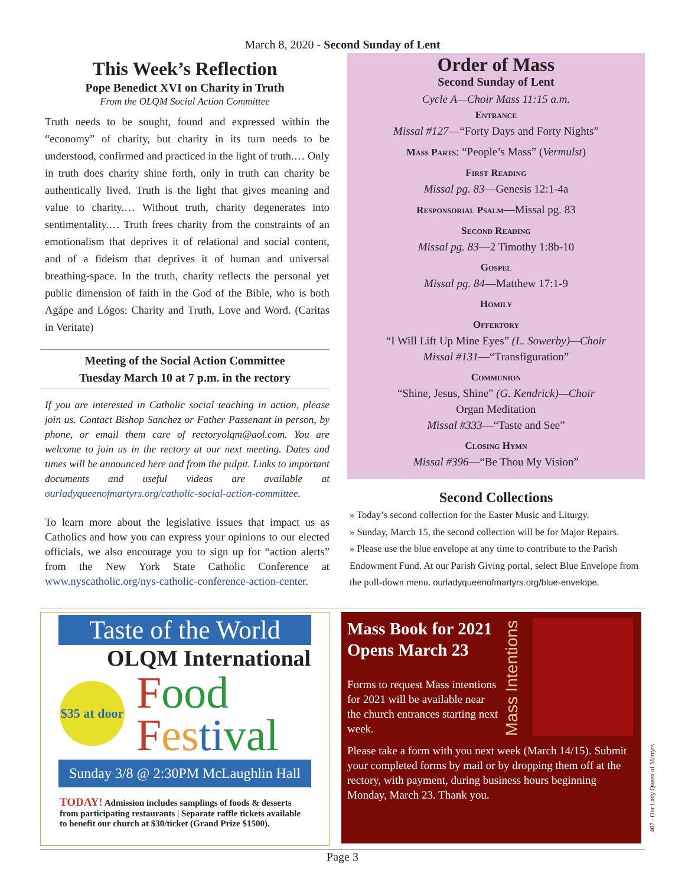March 8, 2020 - Second Sunday of Lent
This Week’s Reflection
Pope Benedict XVI on Charity in Truth
From the OLQM Social Action Committee
Truth needs to be sought, found and expressed within the “economy” of charity, but charity in its turn needs to be understood, confirmed and practiced in the light of truth.… Only in truth does charity shine forth, only in truth can charity be authentically lived. Truth is the light that gives meaning and value to charity.… Without truth, charity degenerates into sentimentality.… Truth frees charity from the constraints of an emotionalism that deprives it of relational and social content, and of a fideism that deprives it of human and universal breathing-space. In the truth, charity reflects the personal yet public dimension of faith in the God of the Bible, who is both Agápe and Lógos: Charity and Truth, Love and Word. (Caritas in Veritate)
Meeting of the Social Action Committee
Tuesday March 10 at 7 p.m. in the rectory
If you are interested in Catholic social teaching in action, please join us. Contact Bishop Sanchez or Father Passenant in person, by phone, or email them care of rectoryolqm@aol.com. You are welcome to join us in the rectory at our next meeting. Dates and times will be announced here and from the pulpit. Links to important documents and useful videos are available at ourladyqueenofmartyrs.org/catholic-social-action-committee.
To learn more about the legislative issues that impact us as Catholics and how you can express your opinions to our elected officials, we also encourage you to sign up for “action alerts” from the New York State Catholic Conference at www.nyscatholic.org/nys-catholic-conference-action-center.
Order of Mass
Second Sunday of Lent
Cycle A—Choir Mass 11:15 a.m.
Entrance
Missal #127—“Forty Days and Forty Nights”
Mass Parts: “People’s Mass” (Vermulst)
First Reading
Missal pg. 83—Genesis 12:1-4a
Responsorial Psalm—Missal pg. 83
Second Reading
Missal pg. 83—2 Timothy 1:8b-10
Gospel
Missal pg. 84—Matthew 17:1-9
Homily
Offertory
“I Will Lift Up Mine Eyes” (L. Sowerby)—Choir
Missal #131—“Transfiguration”
Communion
“Shine, Jesus, Shine” (G. Kendrick)—Choir
Organ Meditation
Missal #333—“Taste and See”
Closing Hymn
Missal #396—“Be Thou My Vision”
Second Collections
» Today’s second collection for the Easter Music and Liturgy.
» Sunday, March 15, the second collection will be for Major Repairs.
» Please use the blue envelope at any time to contribute to the Parish Endowment Fund. At our Parish Giving portal, select Blue Envelope from the pull-down menu. ourladyqueenofmartyrs.org/blue-envelope.
Taste of the World
OLQM International
$35 at door
Food
Fes ti val
Sunday 3/8 @ 2:30PM McLaughlin Hall
TODAY! Admission includes samplings of foods & desserts from participating restaurants | Separate raffle tickets available to benefit our church at $30/ticket (Grand Prize $1500).
Mass Book for 2021 Opens March 23
Forms to request Mass intentions for 2021 will be available near the church entrances starting next week.
Mass Intentions
Please take a form with you next week (March 14/15). Submit your completed forms by mail or by dropping them off at the rectory, with payment, during business hours beginning Monday, March 23. Thank you.
Page 3
407 - Our Lady Queen of Martyrs